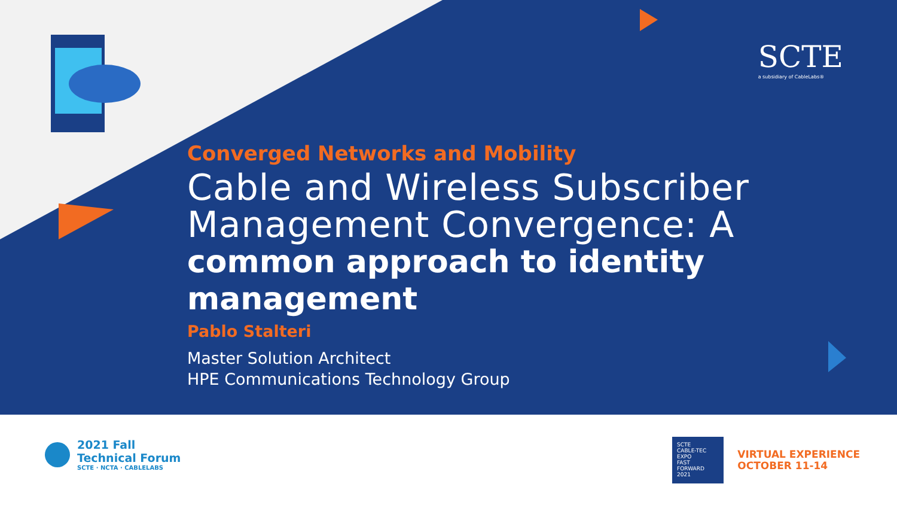SCTE
a subsidiary of CableLabs®
Converged Networks and Mobility
Cable and Wireless Subscriber Management Convergence: A
common approach to identity management
Pablo Stalteri
Master Solution Architect
HPE Communications Technology Group
2021 Fall
Technical Forum
SCTE · NCTA · CABLELABS
SCTE
CABLE-TEC EXPO
FAST FORWARD 2021
VIRTUAL EXPERIENCE
OCTOBER 11-14